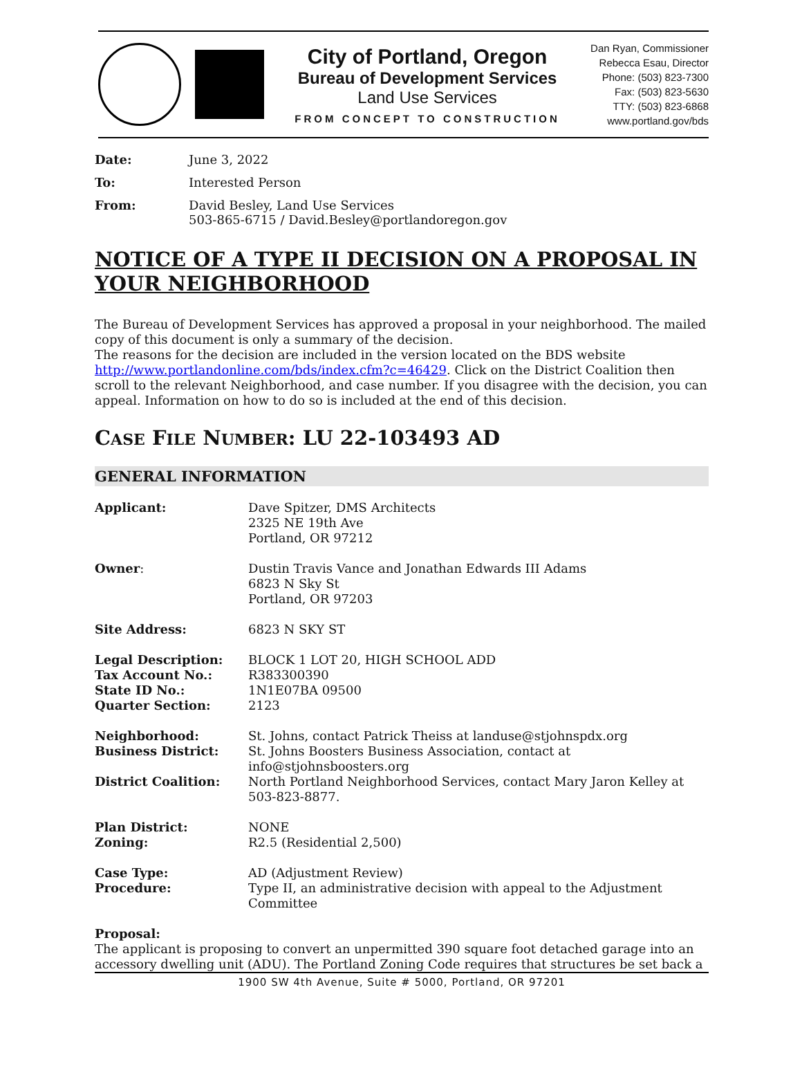City of Portland, Oregon
Bureau of Development Services
Land Use Services
FROM CONCEPT TO CONSTRUCTION
Dan Ryan, Commissioner
Rebecca Esau, Director
Phone: (503) 823-7300
Fax: (503) 823-5630
TTY: (503) 823-6868
www.portland.gov/bds
| Date: | June 3, 2022 |
| To: | Interested Person |
| From: | David Besley, Land Use Services 503-865-6715 / David.Besley@portlandoregon.gov |
NOTICE OF A TYPE II DECISION ON A PROPOSAL IN YOUR NEIGHBORHOOD
The Bureau of Development Services has approved a proposal in your neighborhood. The mailed copy of this document is only a summary of the decision.
The reasons for the decision are included in the version located on the BDS website http://www.portlandonline.com/bds/index.cfm?c=46429. Click on the District Coalition then scroll to the relevant Neighborhood, and case number. If you disagree with the decision, you can appeal. Information on how to do so is included at the end of this decision.
CASE FILE NUMBER: LU 22-103493 AD
GENERAL INFORMATION
| Applicant: | Dave Spitzer, DMS Architects 2325 NE 19th Ave Portland, OR 97212 |
| Owner : | Dustin Travis Vance and Jonathan Edwards III Adams 6823 N Sky St Portland, OR 97203 |
| Site Address: | 6823 N SKY ST |
| Legal Description: | BLOCK 1 LOT 20, HIGH SCHOOL ADD |
| Tax Account No.: | R383300390 |
| State ID No.: | 1N1E07BA 09500 |
| Quarter Section: | 2123 |
| Neighborhood: | St. Johns, contact Patrick Theiss at landuse@stjohnspdx.org |
| Business District: | St. Johns Boosters Business Association, contact at info@stjohnsboosters.org |
| District Coalition: | North Portland Neighborhood Services, contact Mary Jaron Kelley at 503-823-8877. |
| Plan District: | NONE |
| Zoning: | R2.5 (Residential 2,500) |
| Case Type: | AD (Adjustment Review) |
| Procedure: | Type II, an administrative decision with appeal to the Adjustment Committee |
Proposal:
The applicant is proposing to convert an unpermitted 390 square foot detached garage into an accessory dwelling unit (ADU). The Portland Zoning Code requires that structures be set back a
1900 SW 4th Avenue, Suite # 5000, Portland, OR 97201